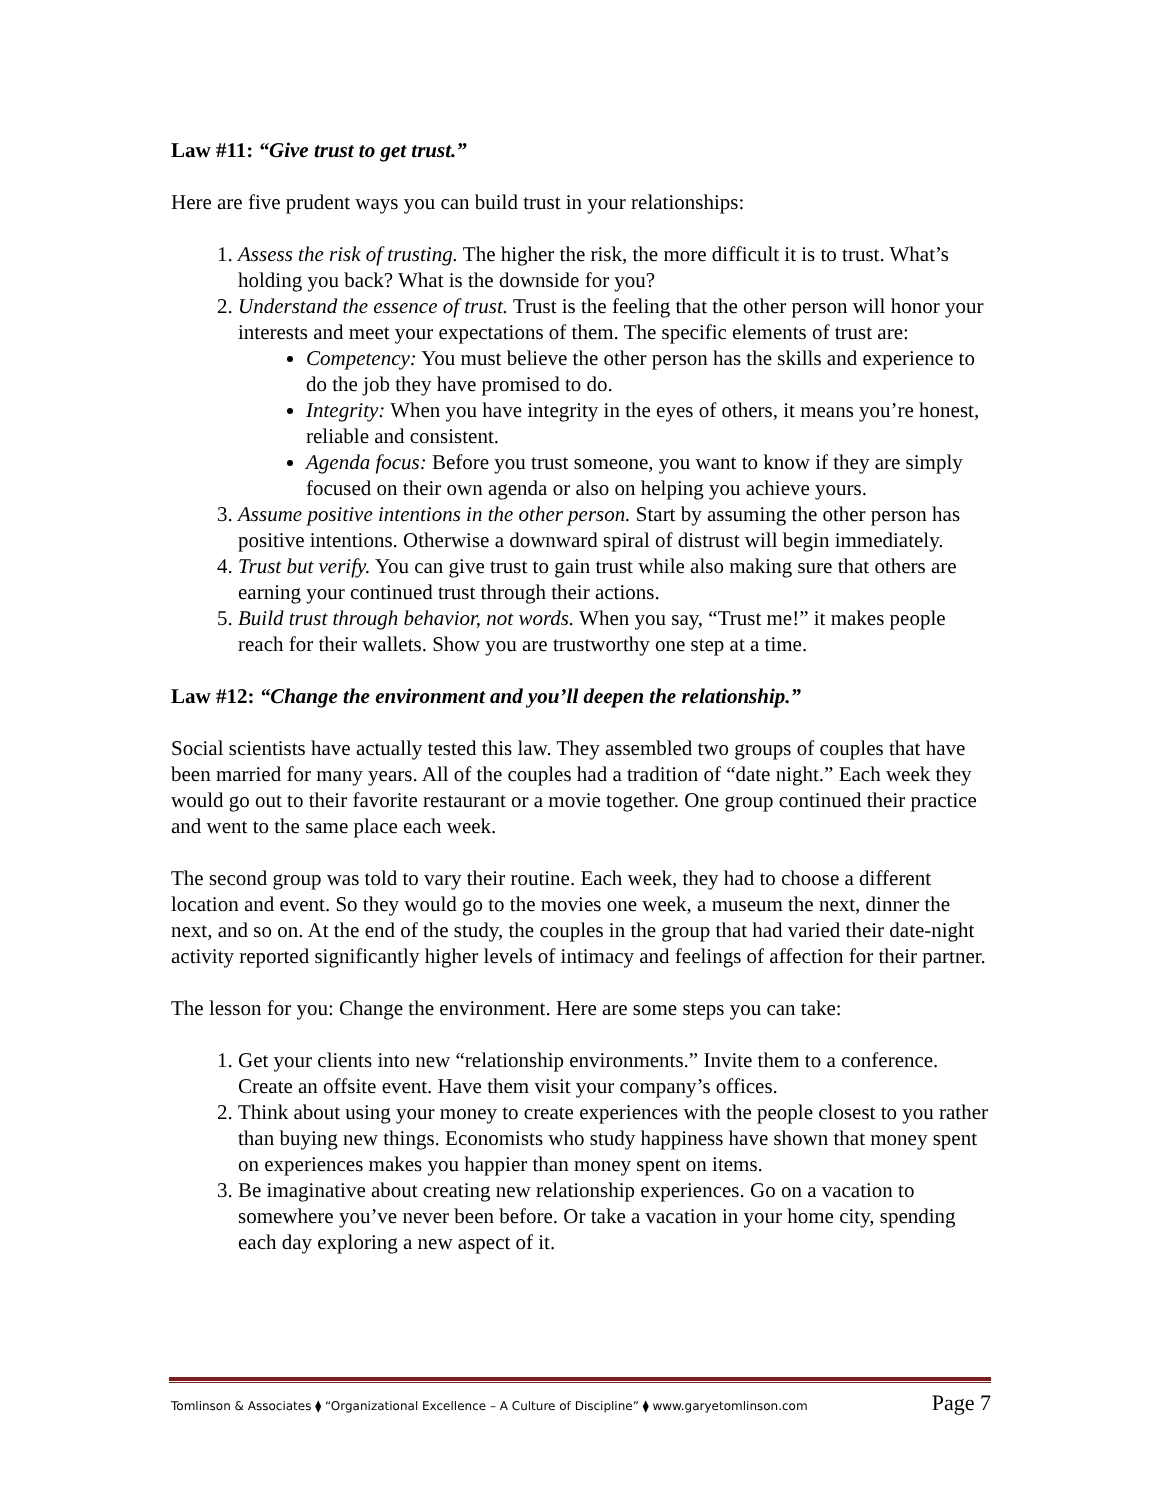Law #11: “Give trust to get trust.”
Here are five prudent ways you can build trust in your relationships:
1. Assess the risk of trusting. The higher the risk, the more difficult it is to trust. What’s holding you back? What is the downside for you?
2. Understand the essence of trust. Trust is the feeling that the other person will honor your interests and meet your expectations of them. The specific elements of trust are:
Competency: You must believe the other person has the skills and experience to do the job they have promised to do.
Integrity: When you have integrity in the eyes of others, it means you’re honest, reliable and consistent.
Agenda focus: Before you trust someone, you want to know if they are simply focused on their own agenda or also on helping you achieve yours.
3. Assume positive intentions in the other person. Start by assuming the other person has positive intentions. Otherwise a downward spiral of distrust will begin immediately.
4. Trust but verify. You can give trust to gain trust while also making sure that others are earning your continued trust through their actions.
5. Build trust through behavior, not words. When you say, “Trust me!” it makes people reach for their wallets. Show you are trustworthy one step at a time.
Law #12: “Change the environment and you’ll deepen the relationship.”
Social scientists have actually tested this law. They assembled two groups of couples that have been married for many years. All of the couples had a tradition of “date night.” Each week they would go out to their favorite restaurant or a movie together. One group continued their practice and went to the same place each week.
The second group was told to vary their routine. Each week, they had to choose a different location and event. So they would go to the movies one week, a museum the next, dinner the next, and so on. At the end of the study, the couples in the group that had varied their date-night activity reported significantly higher levels of intimacy and feelings of affection for their partner.
The lesson for you: Change the environment. Here are some steps you can take:
1. Get your clients into new “relationship environments.” Invite them to a conference. Create an offsite event. Have them visit your company’s offices.
2. Think about using your money to create experiences with the people closest to you rather than buying new things. Economists who study happiness have shown that money spent on experiences makes you happier than money spent on items.
3. Be imaginative about creating new relationship experiences. Go on a vacation to somewhere you’ve never been before. Or take a vacation in your home city, spending each day exploring a new aspect of it.
Tomlinson & Associates ⧫ “Organizational Excellence – A Culture of Discipline” ⧫ www.garyetomlinson.com Page 7